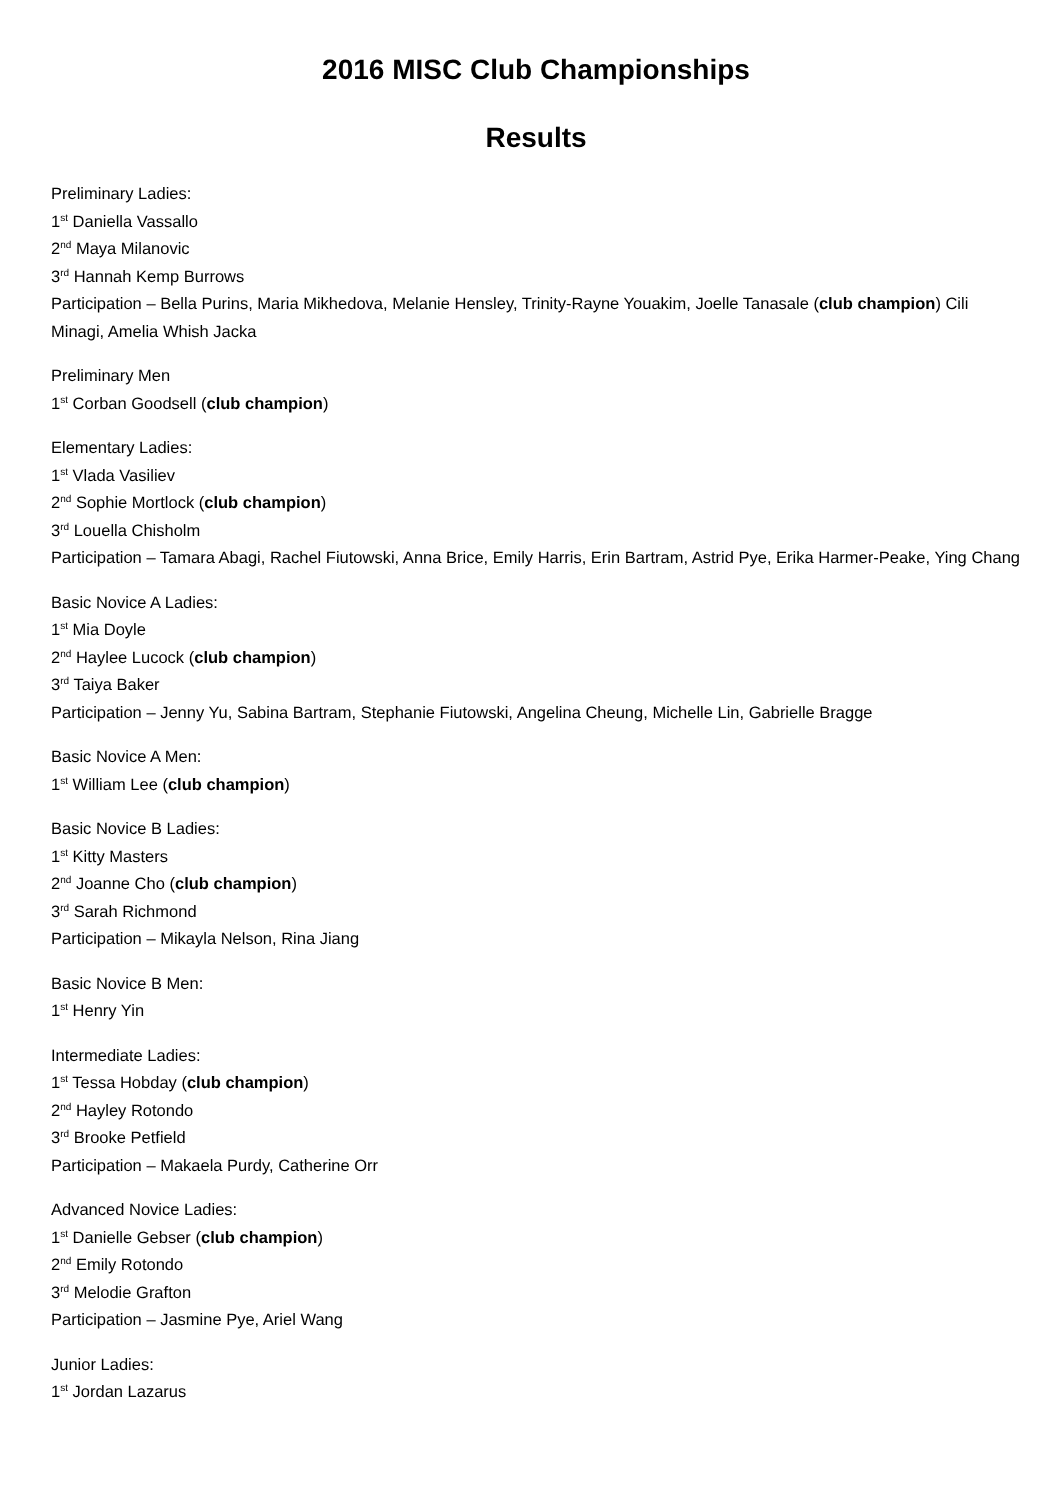2016 MISC Club Championships
Results
Preliminary Ladies:
1<sup>st</sup> Daniella Vassallo
2<sup>nd</sup> Maya Milanovic
3<sup>rd</sup> Hannah Kemp Burrows
Participation – Bella Purins, Maria Mikhedova, Melanie Hensley, Trinity-Rayne Youakim, Joelle Tanasale (club champion) Cili Minagi, Amelia Whish Jacka
Preliminary Men
1<sup>st</sup> Corban Goodsell (club champion)
Elementary Ladies:
1<sup>st</sup> Vlada Vasiliev
2<sup>nd</sup> Sophie Mortlock (club champion)
3<sup>rd</sup> Louella Chisholm
Participation – Tamara Abagi, Rachel Fiutowski, Anna Brice, Emily Harris, Erin Bartram, Astrid Pye, Erika Harmer-Peake, Ying Chang
Basic Novice A Ladies:
1<sup>st</sup> Mia Doyle
2<sup>nd</sup> Haylee Lucock (club champion)
3<sup>rd</sup> Taiya Baker
Participation – Jenny Yu, Sabina Bartram, Stephanie Fiutowski, Angelina Cheung, Michelle Lin, Gabrielle Bragge
Basic Novice A Men:
1<sup>st</sup> William Lee (club champion)
Basic Novice B Ladies:
1<sup>st</sup> Kitty Masters
2<sup>nd</sup> Joanne Cho (club champion)
3<sup>rd</sup> Sarah Richmond
Participation – Mikayla Nelson, Rina Jiang
Basic Novice B Men:
1<sup>st</sup> Henry Yin
Intermediate Ladies:
1<sup>st</sup> Tessa Hobday (club champion)
2<sup>nd</sup> Hayley Rotondo
3<sup>rd</sup> Brooke Petfield
Participation – Makaela Purdy, Catherine Orr
Advanced Novice Ladies:
1<sup>st</sup> Danielle Gebser (club champion)
2<sup>nd</sup> Emily Rotondo
3<sup>rd</sup> Melodie Grafton
Participation – Jasmine Pye, Ariel Wang
Junior Ladies:
1<sup>st</sup> Jordan Lazarus